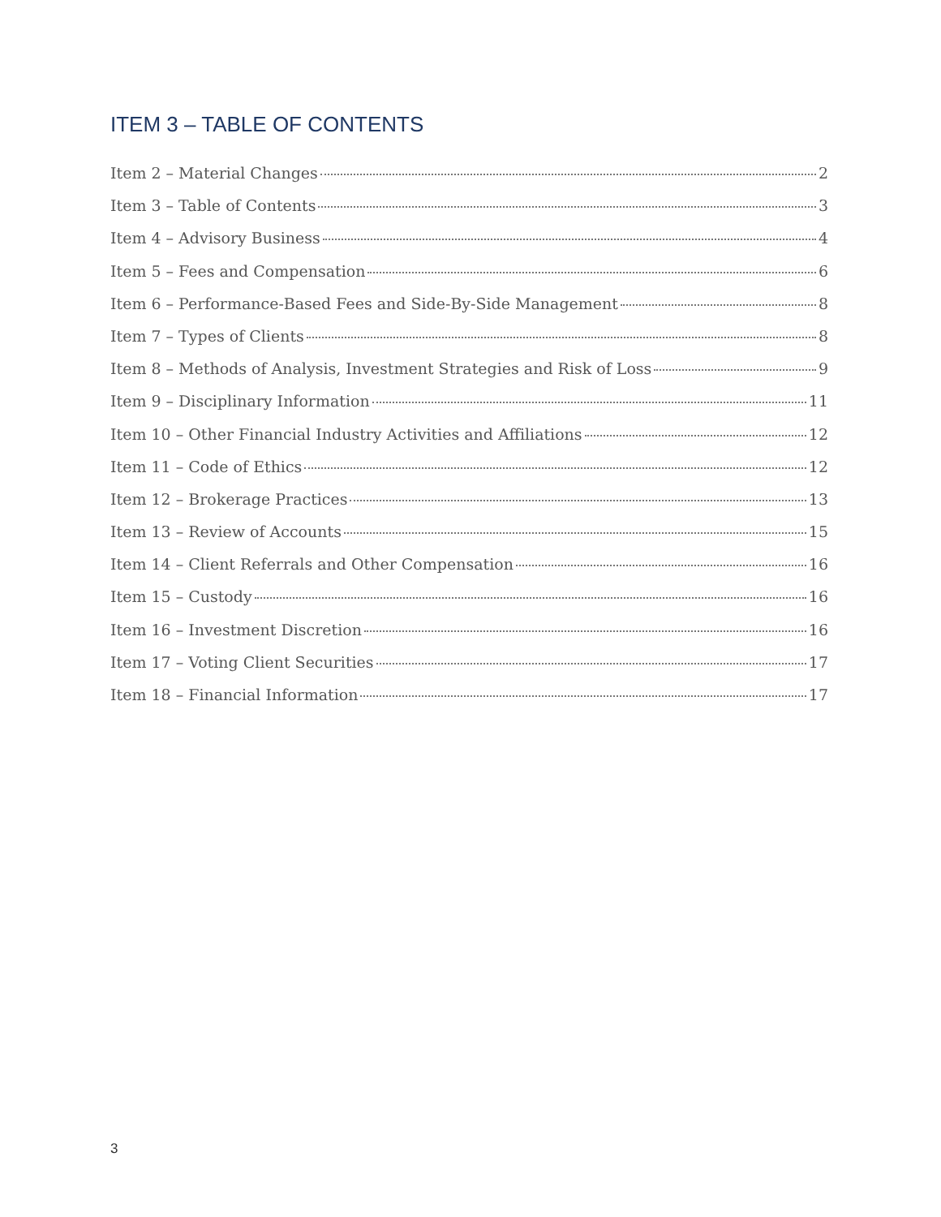ITEM 3 – TABLE OF CONTENTS
Item 2 – Material Changes 2
Item 3 – Table of Contents 3
Item 4 – Advisory Business 4
Item 5 – Fees and Compensation 6
Item 6 – Performance-Based Fees and Side-By-Side Management 8
Item 7 – Types of Clients 8
Item 8 – Methods of Analysis, Investment Strategies and Risk of Loss 9
Item 9 – Disciplinary Information 11
Item 10 – Other Financial Industry Activities and Affiliations 12
Item 11 – Code of Ethics 12
Item 12 – Brokerage Practices 13
Item 13 – Review of Accounts 15
Item 14 – Client Referrals and Other Compensation 16
Item 15 – Custody 16
Item 16 – Investment Discretion 16
Item 17 – Voting Client Securities 17
Item 18 – Financial Information 17
3